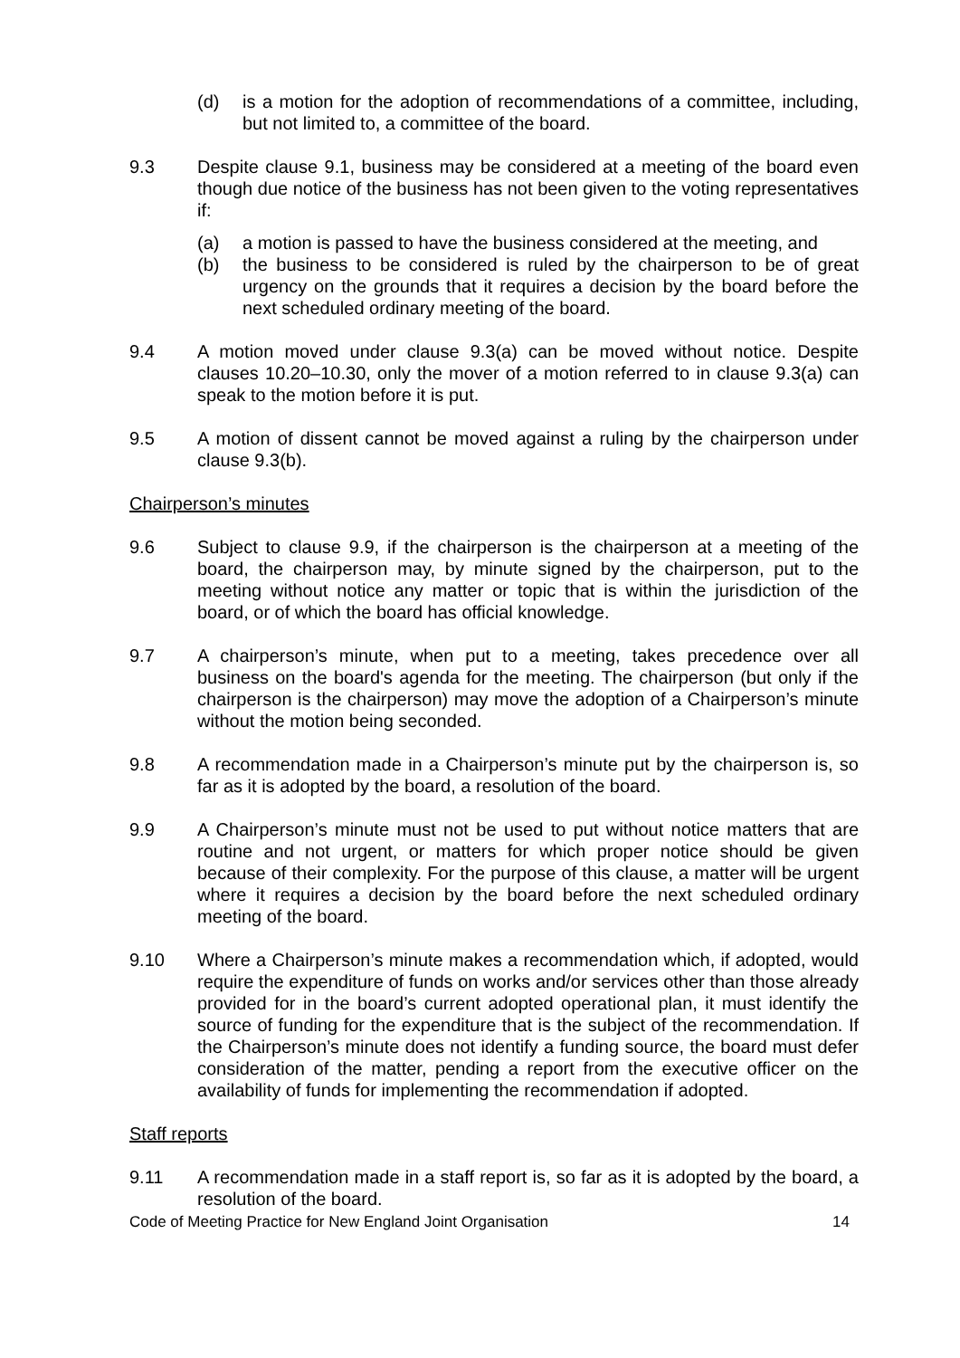(d) is a motion for the adoption of recommendations of a committee, including, but not limited to, a committee of the board.
9.3 Despite clause 9.1, business may be considered at a meeting of the board even though due notice of the business has not been given to the voting representatives if:
(a) a motion is passed to have the business considered at the meeting, and
(b) the business to be considered is ruled by the chairperson to be of great urgency on the grounds that it requires a decision by the board before the next scheduled ordinary meeting of the board.
9.4 A motion moved under clause 9.3(a) can be moved without notice. Despite clauses 10.20–10.30, only the mover of a motion referred to in clause 9.3(a) can speak to the motion before it is put.
9.5 A motion of dissent cannot be moved against a ruling by the chairperson under clause 9.3(b).
Chairperson’s minutes
9.6 Subject to clause 9.9, if the chairperson is the chairperson at a meeting of the board, the chairperson may, by minute signed by the chairperson, put to the meeting without notice any matter or topic that is within the jurisdiction of the board, or of which the board has official knowledge.
9.7 A chairperson’s minute, when put to a meeting, takes precedence over all business on the board's agenda for the meeting. The chairperson (but only if the chairperson is the chairperson) may move the adoption of a Chairperson’s minute without the motion being seconded.
9.8 A recommendation made in a Chairperson’s minute put by the chairperson is, so far as it is adopted by the board, a resolution of the board.
9.9 A Chairperson’s minute must not be used to put without notice matters that are routine and not urgent, or matters for which proper notice should be given because of their complexity. For the purpose of this clause, a matter will be urgent where it requires a decision by the board before the next scheduled ordinary meeting of the board.
9.10 Where a Chairperson’s minute makes a recommendation which, if adopted, would require the expenditure of funds on works and/or services other than those already provided for in the board’s current adopted operational plan, it must identify the source of funding for the expenditure that is the subject of the recommendation. If the Chairperson’s minute does not identify a funding source, the board must defer consideration of the matter, pending a report from the executive officer on the availability of funds for implementing the recommendation if adopted.
Staff reports
9.11 A recommendation made in a staff report is, so far as it is adopted by the board, a resolution of the board.
Code of Meeting Practice for New England Joint Organisation 14